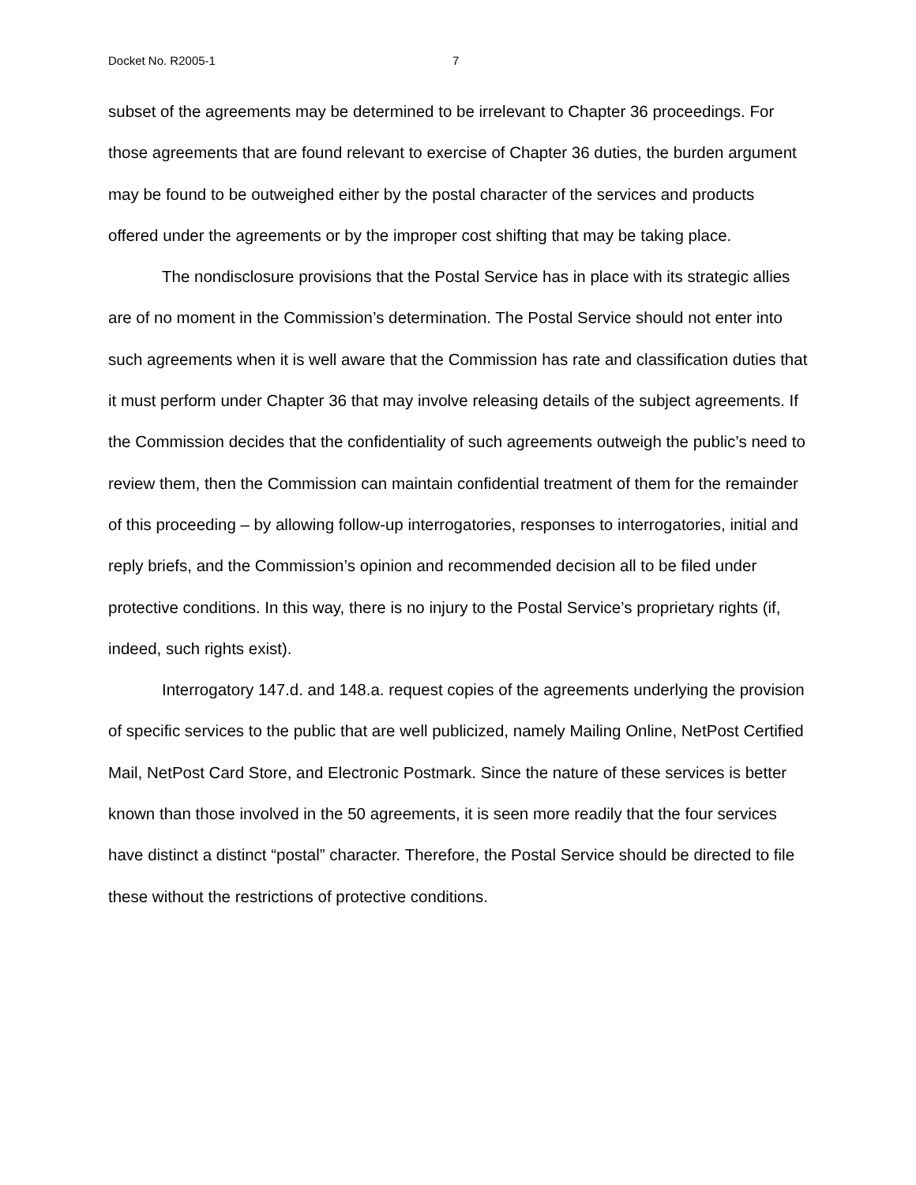Docket No. R2005-1 7
subset of the agreements may be determined to be irrelevant to Chapter 36 proceedings. For those agreements that are found relevant to exercise of Chapter 36 duties, the burden argument may be found to be outweighed either by the postal character of the services and products offered under the agreements or by the improper cost shifting that may be taking place.
The nondisclosure provisions that the Postal Service has in place with its strategic allies are of no moment in the Commission’s determination. The Postal Service should not enter into such agreements when it is well aware that the Commission has rate and classification duties that it must perform under Chapter 36 that may involve releasing details of the subject agreements. If the Commission decides that the confidentiality of such agreements outweigh the public’s need to review them, then the Commission can maintain confidential treatment of them for the remainder of this proceeding – by allowing follow-up interrogatories, responses to interrogatories, initial and reply briefs, and the Commission’s opinion and recommended decision all to be filed under protective conditions. In this way, there is no injury to the Postal Service’s proprietary rights (if, indeed, such rights exist).
Interrogatory 147.d. and 148.a. request copies of the agreements underlying the provision of specific services to the public that are well publicized, namely Mailing Online, NetPost Certified Mail, NetPost Card Store, and Electronic Postmark. Since the nature of these services is better known than those involved in the 50 agreements, it is seen more readily that the four services have distinct a distinct “postal” character. Therefore, the Postal Service should be directed to file these without the restrictions of protective conditions.